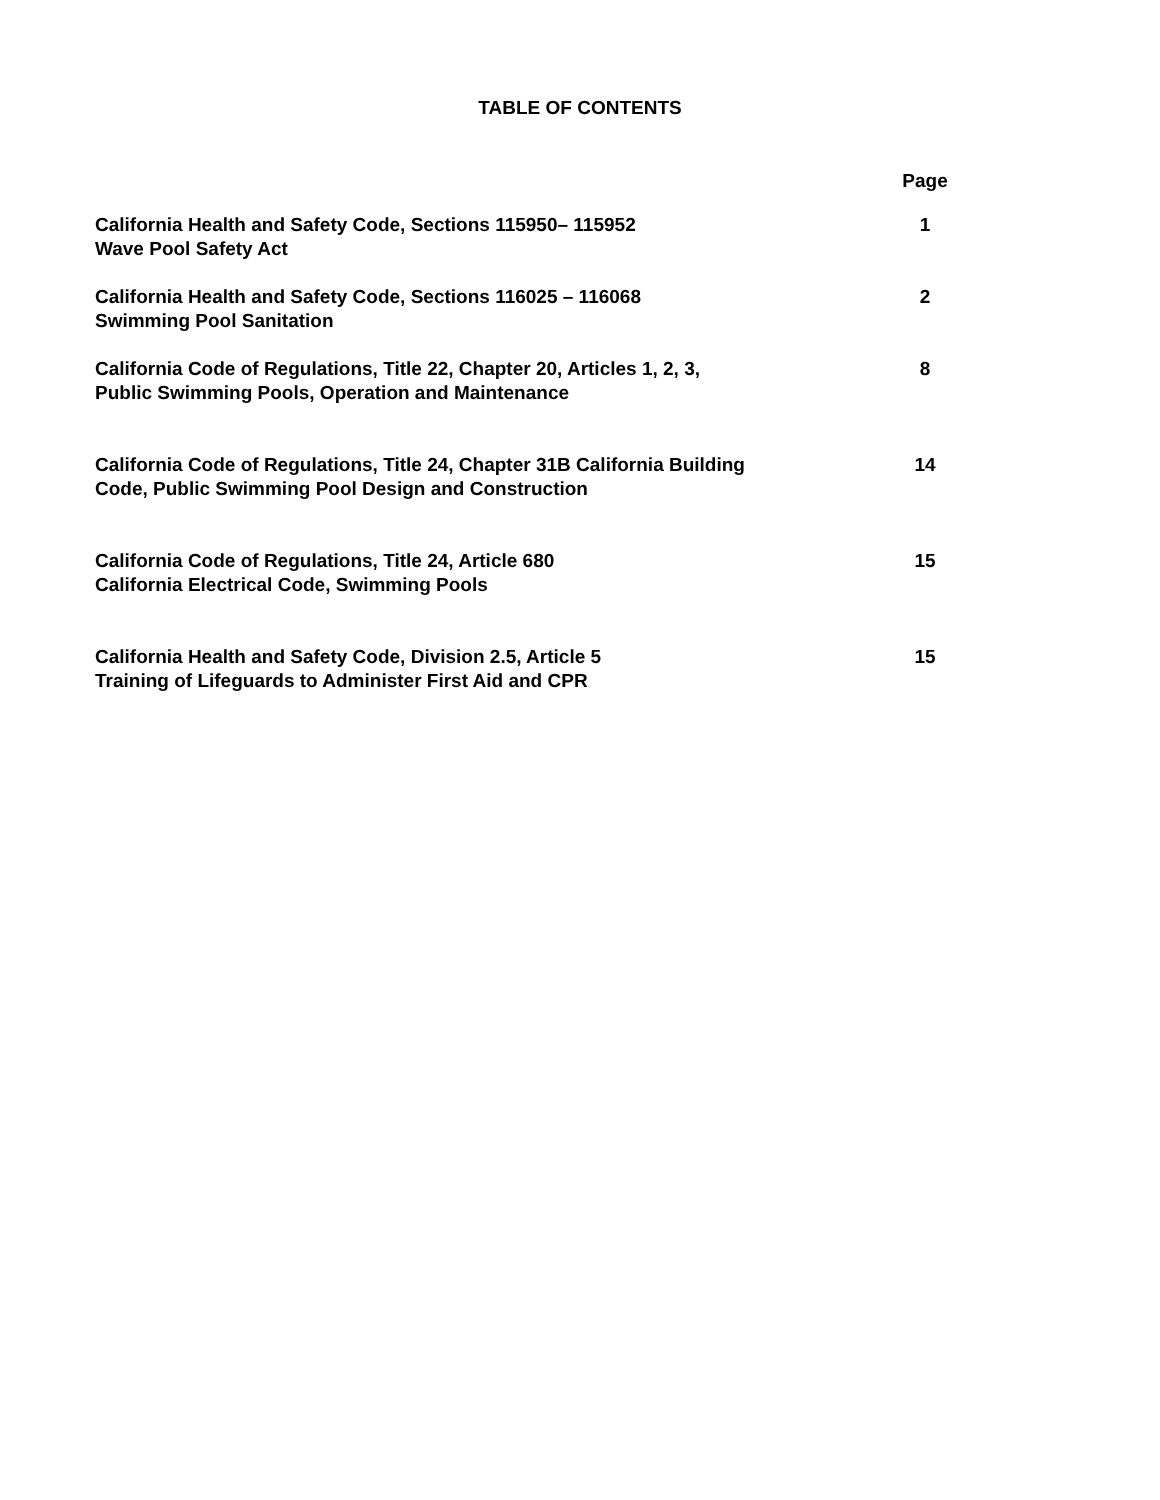TABLE OF CONTENTS
| | Page |
| California Health and Safety Code, Sections 115950– 115952 Wave Pool Safety Act | 1 |
| California Health and Safety Code, Sections 116025 – 116068 Swimming Pool Sanitation | 2 |
| California Code of Regulations, Title 22, Chapter 20, Articles 1, 2, 3, Public Swimming Pools, Operation and Maintenance | 8 |
| California Code of Regulations, Title 24, Chapter 31B California Building Code, Public Swimming Pool Design and Construction | 14 |
| California Code of Regulations, Title 24, Article 680 California Electrical Code, Swimming Pools | 15 |
| California Health and Safety Code, Division 2.5, Article 5 Training of Lifeguards to Administer First Aid and CPR | 15 |